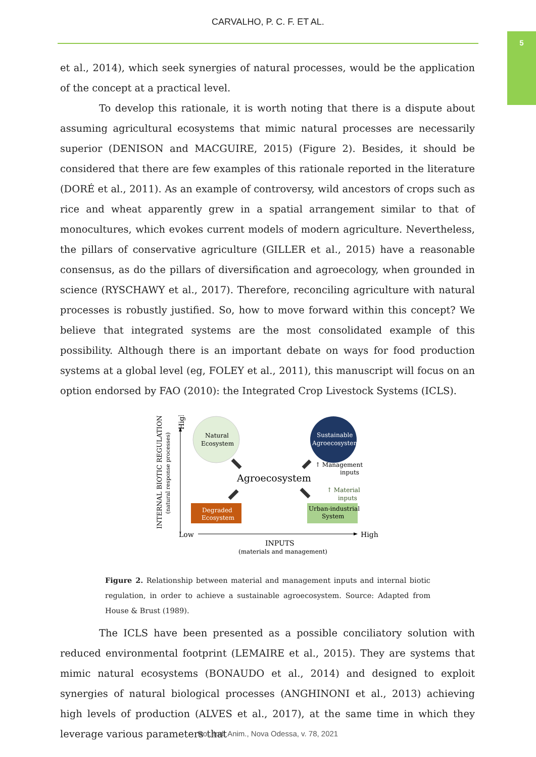CARVALHO, P. C. F. ET AL.
5
et al., 2014), which seek synergies of natural processes, would be the application of the concept at a practical level.
To develop this rationale, it is worth noting that there is a dispute about assuming agricultural ecosystems that mimic natural processes are necessarily superior (DENISON and MACGUIRE, 2015) (Figure 2). Besides, it should be considered that there are few examples of this rationale reported in the literature (DORÉ et al., 2011). As an example of controversy, wild ancestors of crops such as rice and wheat apparently grew in a spatial arrangement similar to that of monocultures, which evokes current models of modern agriculture. Nevertheless, the pillars of conservative agriculture (GILLER et al., 2015) have a reasonable consensus, as do the pillars of diversification and agroecology, when grounded in science (RYSCHAWY et al., 2017). Therefore, reconciling agriculture with natural processes is robustly justified. So, how to move forward within this concept? We believe that integrated systems are the most consolidated example of this possibility. Although there is an important debate on ways for food production systems at a global level (eg, FOLEY et al., 2011), this manuscript will focus on an option endorsed by FAO (2010): the Integrated Crop Livestock Systems (ICLS).
INTERNAL BIOTIC REGULATION
(natural response processes)
High
Low
High
INPUTS
(materials and management)
Natural
Ecosystem
Sustainable
Agroecosystem
Agroecosystem
Degraded
Ecosystem
Urban-industrial
System
↑ Management
inputs
↑ Material
inputs
Figure 2. Relationship between material and management inputs and internal biotic regulation, in order to achieve a sustainable agroecosystem. Source: Adapted from House & Brust (1989).
The ICLS have been presented as a possible conciliatory solution with reduced environmental footprint (LEMAIRE et al., 2015). They are systems that mimic natural ecosystems (BONAUDO et al., 2014) and designed to exploit synergies of natural biological processes (ANGHINONI et al., 2013) achieving high levels of production (ALVES et al., 2017), at the same time in which they leverage various parameters that
Bol. Ind. Anim., Nova Odessa, v. 78, 2021